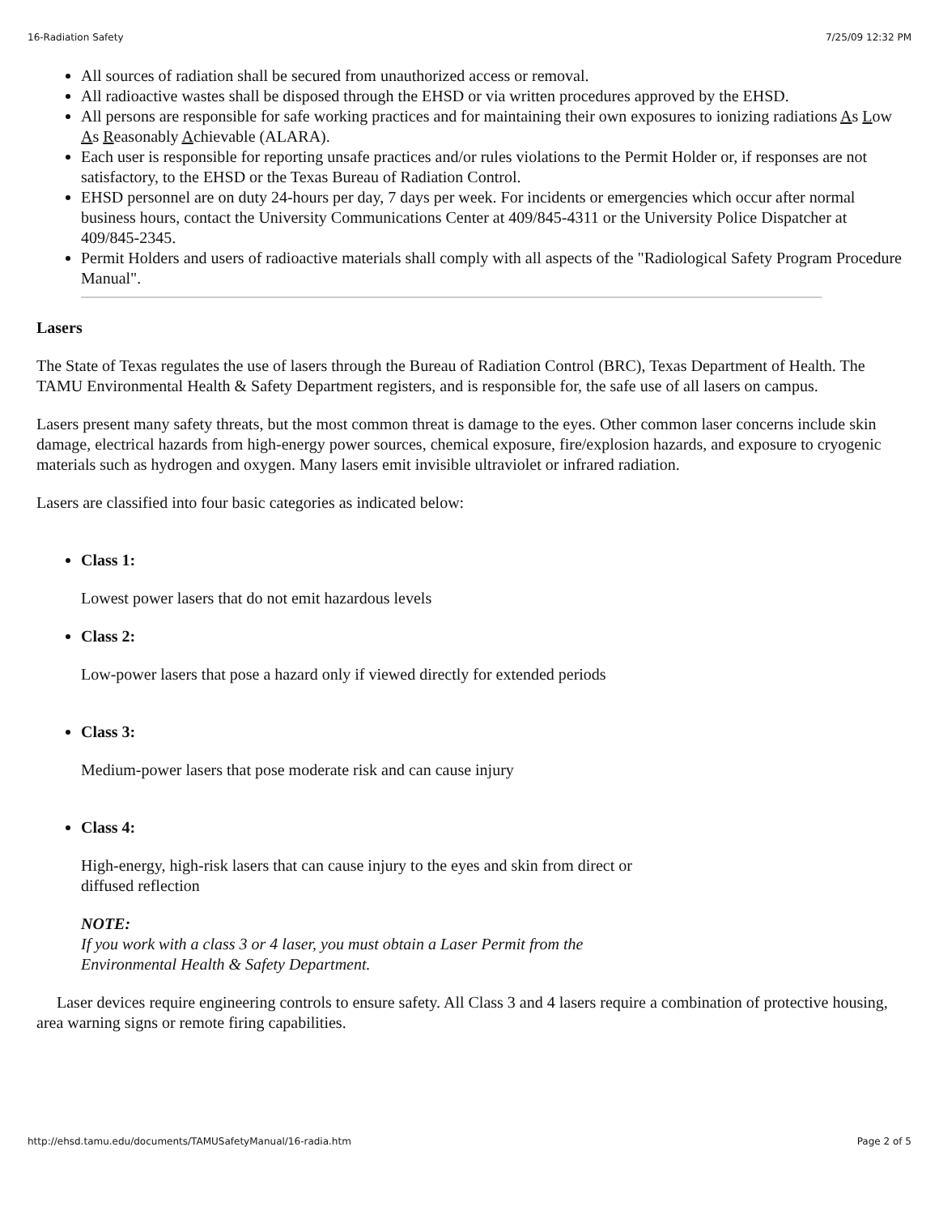16-Radiation Safety 7/25/09 12:32 PM
All sources of radiation shall be secured from unauthorized access or removal.
All radioactive wastes shall be disposed through the EHSD or via written procedures approved by the EHSD.
All persons are responsible for safe working practices and for maintaining their own exposures to ionizing radiations As Low As Reasonably Achievable (ALARA).
Each user is responsible for reporting unsafe practices and/or rules violations to the Permit Holder or, if responses are not satisfactory, to the EHSD or the Texas Bureau of Radiation Control.
EHSD personnel are on duty 24-hours per day, 7 days per week. For incidents or emergencies which occur after normal business hours, contact the University Communications Center at 409/845-4311 or the University Police Dispatcher at 409/845-2345.
Permit Holders and users of radioactive materials shall comply with all aspects of the "Radiological Safety Program Procedure Manual".
Lasers
The State of Texas regulates the use of lasers through the Bureau of Radiation Control (BRC), Texas Department of Health. The TAMU Environmental Health & Safety Department registers, and is responsible for, the safe use of all lasers on campus.
Lasers present many safety threats, but the most common threat is damage to the eyes. Other common laser concerns include skin damage, electrical hazards from high-energy power sources, chemical exposure, fire/explosion hazards, and exposure to cryogenic materials such as hydrogen and oxygen. Many lasers emit invisible ultraviolet or infrared radiation.
Lasers are classified into four basic categories as indicated below:
Class 1:
Lowest power lasers that do not emit hazardous levels
Class 2:
Low-power lasers that pose a hazard only if viewed directly for extended periods
Class 3:
Medium-power lasers that pose moderate risk and can cause injury
Class 4:
High-energy, high-risk lasers that can cause injury to the eyes and skin from direct or
diffused reflection
NOTE:
If you work with a class 3 or 4 laser, you must obtain a Laser Permit from the
Environmental Health & Safety Department.
Laser devices require engineering controls to ensure safety. All Class 3 and 4 lasers require a combination of protective housing, area warning signs or remote firing capabilities.
http://ehsd.tamu.edu/documents/TAMUSafetyManual/16-radia.htm Page 2 of 5